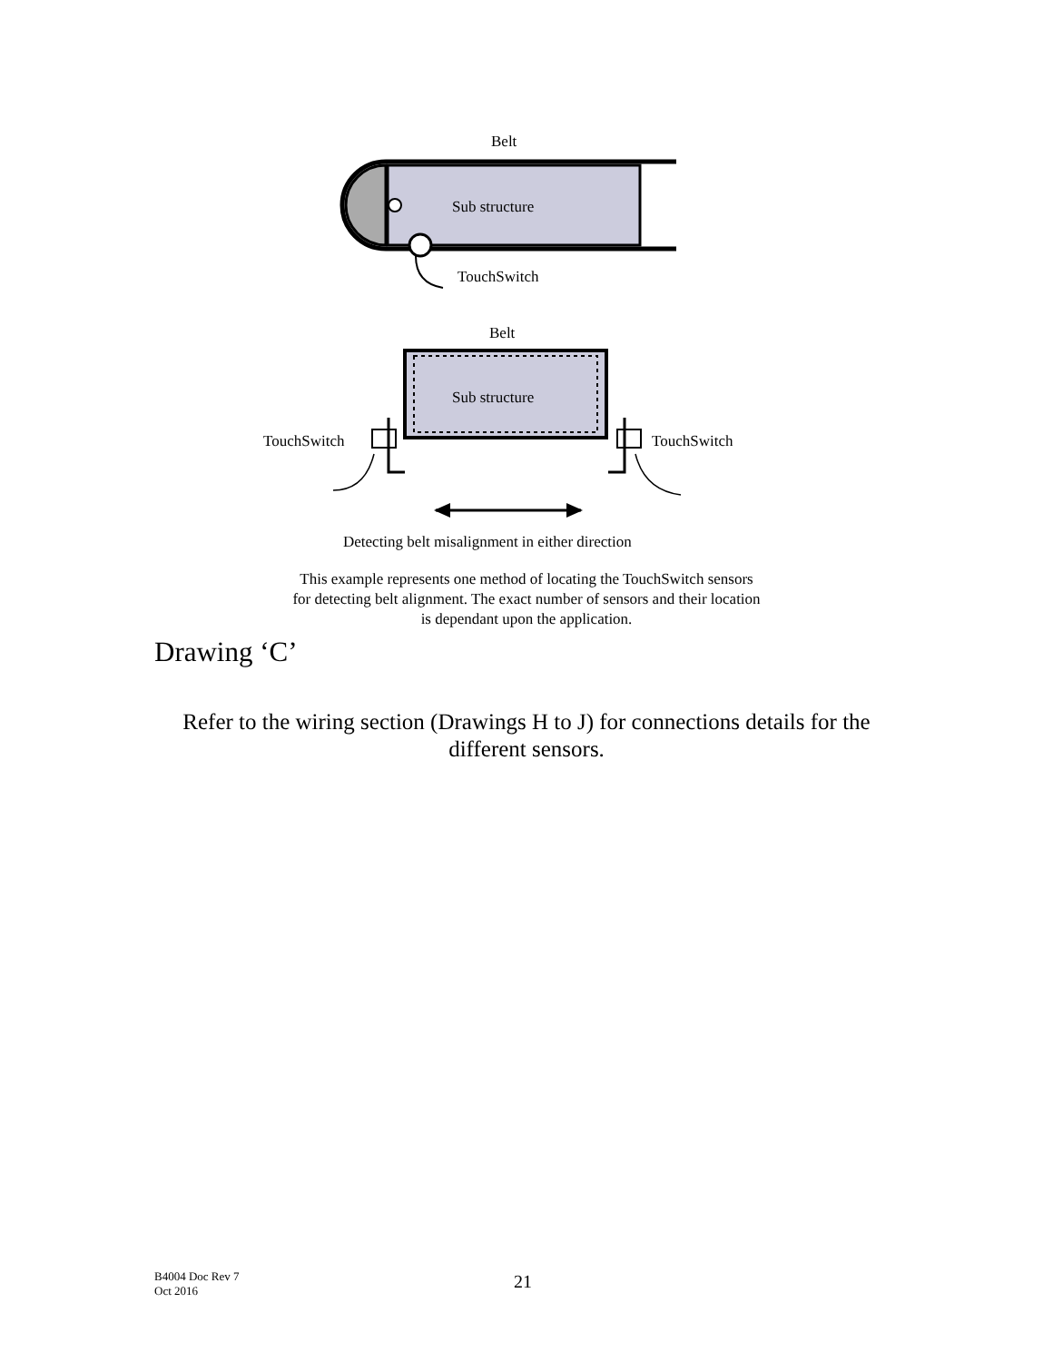Belt
Sub structure
TouchSwitch
Belt
Sub structure
TouchSwitch TouchSwitch
Detecting belt misalignment in either direction
This example represents one method of locating the TouchSwitch sensors
for detecting belt alignment. The exact number of sensors and their location
is dependant upon the application.
Drawing ‘C’
Refer to the wiring section (Drawings H to J) for connections details for the different sensors.
B4004 Doc Rev 7
Oct 2016
21